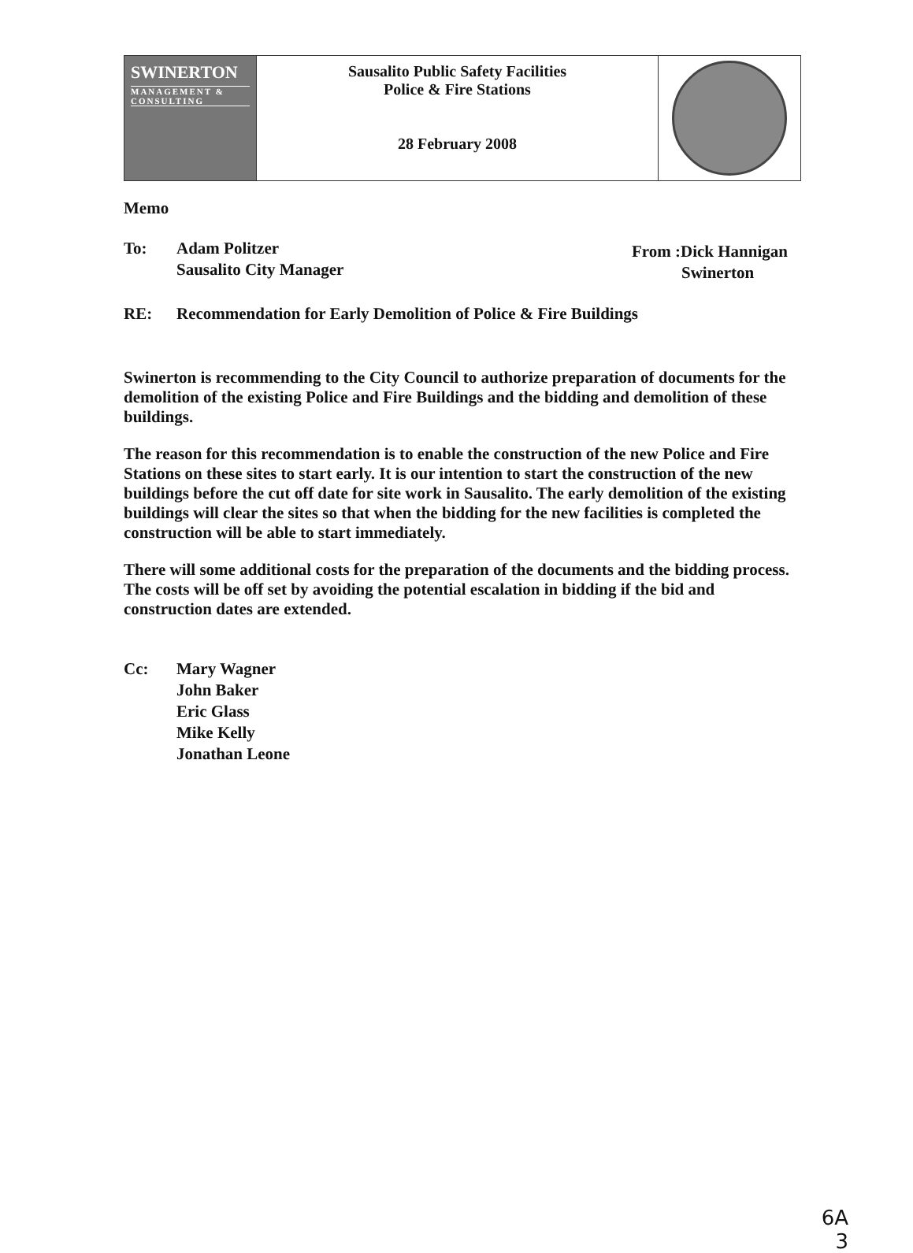SWINERTON
MANAGEMENT & CONSULTING
Sausalito Public Safety Facilities
Police & Fire Stations
28 February 2008
Memo
To: Adam Politzer
Sausalito City Manager
From :Dick Hannigan
Swinerton
RE: Recommendation for Early Demolition of Police & Fire Buildings
Swinerton is recommending to the City Council to authorize preparation of documents for the demolition of the existing Police and Fire Buildings and the bidding and demolition of these buildings.
The reason for this recommendation is to enable the construction of the new Police and Fire Stations on these sites to start early. It is our intention to start the construction of the new buildings before the cut off date for site work in Sausalito. The early demolition of the existing buildings will clear the sites so that when the bidding for the new facilities is completed the construction will be able to start immediately.
There will some additional costs for the preparation of the documents and the bidding process. The costs will be off set by avoiding the potential escalation in bidding if the bid and construction dates are extended.
Cc: Mary Wagner
John Baker
Eric Glass
Mike Kelly
Jonathan Leone
6A
3